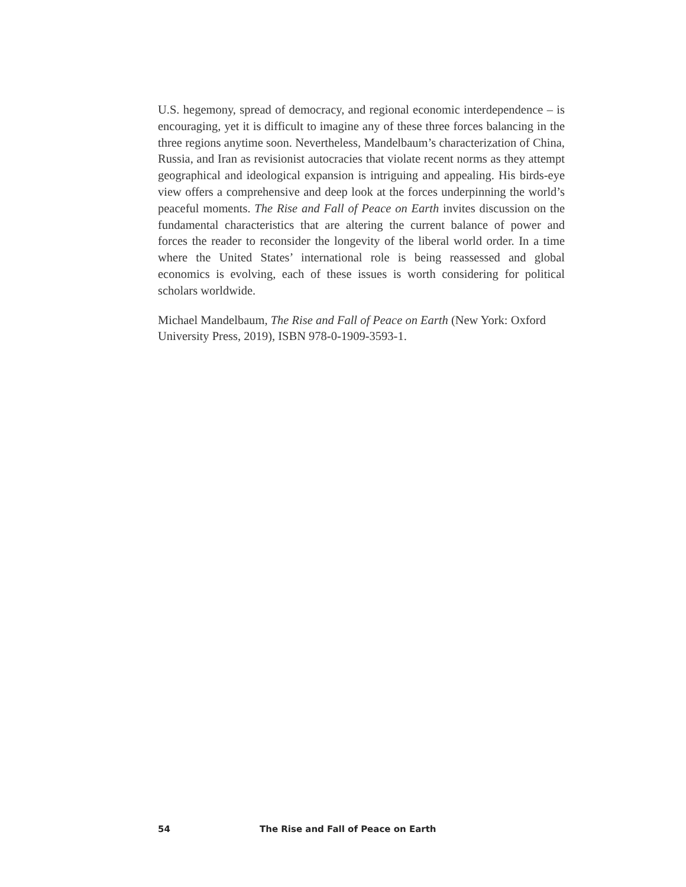U.S. hegemony, spread of democracy, and regional economic interdependence – is encouraging, yet it is difficult to imagine any of these three forces balancing in the three regions anytime soon. Nevertheless, Mandelbaum’s characterization of China, Russia, and Iran as revisionist autocracies that violate recent norms as they attempt geographical and ideological expansion is intriguing and appealing. His birds-eye view offers a comprehensive and deep look at the forces underpinning the world’s peaceful moments. The Rise and Fall of Peace on Earth invites discussion on the fundamental characteristics that are altering the current balance of power and forces the reader to reconsider the longevity of the liberal world order. In a time where the United States’ international role is being reassessed and global economics is evolving, each of these issues is worth considering for political scholars worldwide.
Michael Mandelbaum, The Rise and Fall of Peace on Earth (New York: Oxford University Press, 2019), ISBN 978-0-1909-3593-1.
54 The Rise and Fall of Peace on Earth